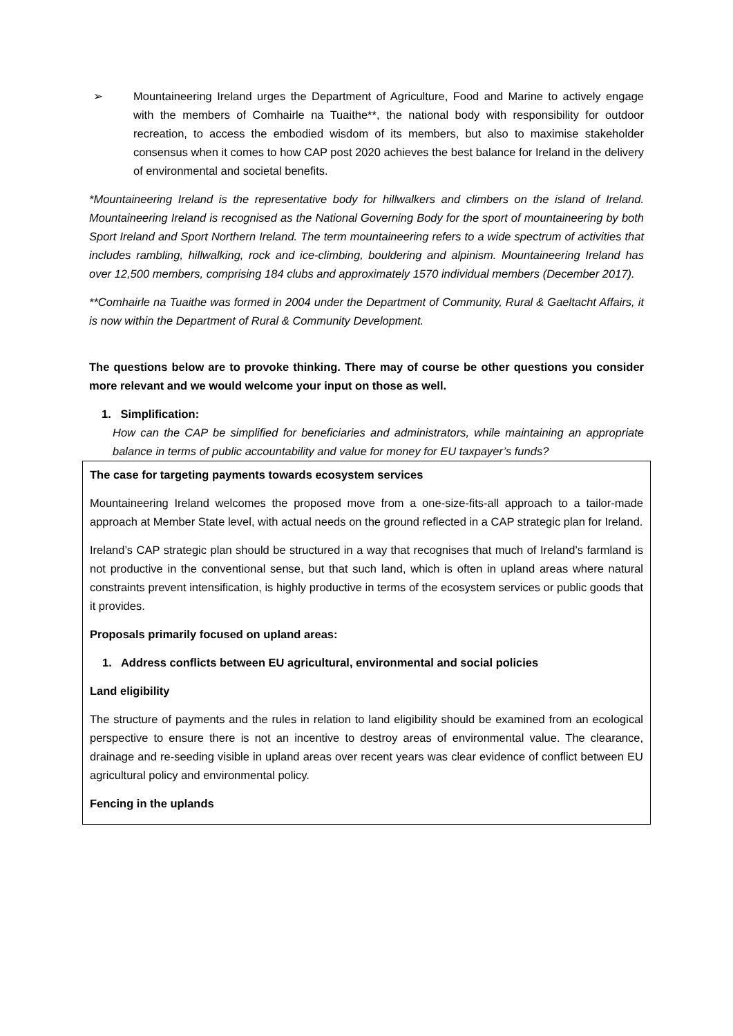➢ Mountaineering Ireland urges the Department of Agriculture, Food and Marine to actively engage with the members of Comhairle na Tuaithe**, the national body with responsibility for outdoor recreation, to access the embodied wisdom of its members, but also to maximise stakeholder consensus when it comes to how CAP post 2020 achieves the best balance for Ireland in the delivery of environmental and societal benefits.
*Mountaineering Ireland is the representative body for hillwalkers and climbers on the island of Ireland. Mountaineering Ireland is recognised as the National Governing Body for the sport of mountaineering by both Sport Ireland and Sport Northern Ireland. The term mountaineering refers to a wide spectrum of activities that includes rambling, hillwalking, rock and ice-climbing, bouldering and alpinism. Mountaineering Ireland has over 12,500 members, comprising 184 clubs and approximately 1570 individual members (December 2017).
**Comhairle na Tuaithe was formed in 2004 under the Department of Community, Rural & Gaeltacht Affairs, it is now within the Department of Rural & Community Development.
The questions below are to provoke thinking. There may of course be other questions you consider more relevant and we would welcome your input on those as well.
1. Simplification:
How can the CAP be simplified for beneficiaries and administrators, while maintaining an appropriate balance in terms of public accountability and value for money for EU taxpayer’s funds?
The case for targeting payments towards ecosystem services
Mountaineering Ireland welcomes the proposed move from a one-size-fits-all approach to a tailor-made approach at Member State level, with actual needs on the ground reflected in a CAP strategic plan for Ireland.
Ireland’s CAP strategic plan should be structured in a way that recognises that much of Ireland’s farmland is not productive in the conventional sense, but that such land, which is often in upland areas where natural constraints prevent intensification, is highly productive in terms of the ecosystem services or public goods that it provides.
Proposals primarily focused on upland areas:
1. Address conflicts between EU agricultural, environmental and social policies
Land eligibility
The structure of payments and the rules in relation to land eligibility should be examined from an ecological perspective to ensure there is not an incentive to destroy areas of environmental value. The clearance, drainage and re-seeding visible in upland areas over recent years was clear evidence of conflict between EU agricultural policy and environmental policy.
Fencing in the uplands